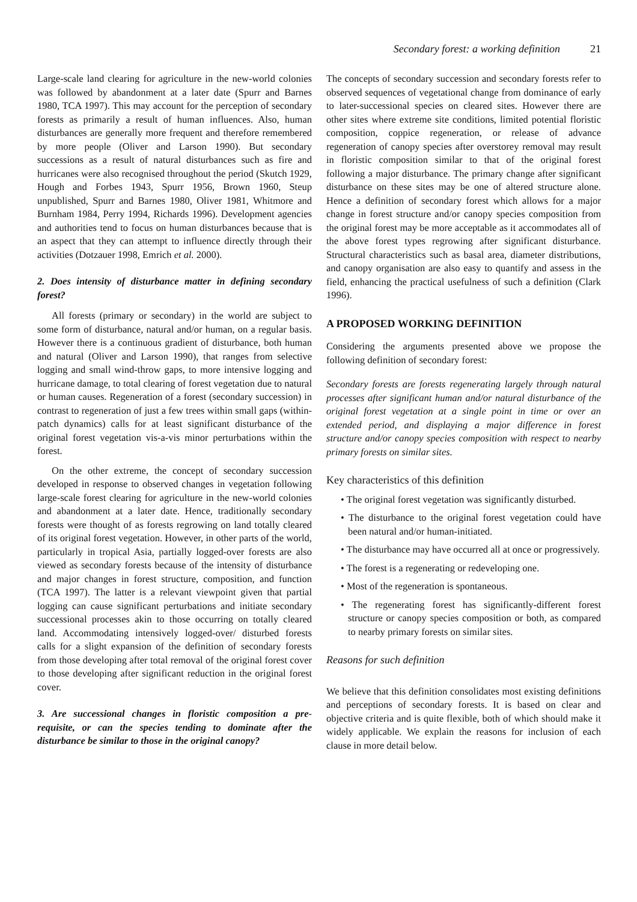Secondary forest: a working definition 21
Large-scale land clearing for agriculture in the new-world colonies was followed by abandonment at a later date (Spurr and Barnes 1980, TCA 1997). This may account for the perception of secondary forests as primarily a result of human influences. Also, human disturbances are generally more frequent and therefore remembered by more people (Oliver and Larson 1990). But secondary successions as a result of natural disturbances such as fire and hurricanes were also recognised throughout the period (Skutch 1929, Hough and Forbes 1943, Spurr 1956, Brown 1960, Steup unpublished, Spurr and Barnes 1980, Oliver 1981, Whitmore and Burnham 1984, Perry 1994, Richards 1996). Development agencies and authorities tend to focus on human disturbances because that is an aspect that they can attempt to influence directly through their activities (Dotzauer 1998, Emrich et al. 2000).
2. Does intensity of disturbance matter in defining secondary forest?
All forests (primary or secondary) in the world are subject to some form of disturbance, natural and/or human, on a regular basis. However there is a continuous gradient of disturbance, both human and natural (Oliver and Larson 1990), that ranges from selective logging and small wind-throw gaps, to more intensive logging and hurricane damage, to total clearing of forest vegetation due to natural or human causes. Regeneration of a forest (secondary succession) in contrast to regeneration of just a few trees within small gaps (within-patch dynamics) calls for at least significant disturbance of the original forest vegetation vis-a-vis minor perturbations within the forest.
On the other extreme, the concept of secondary succession developed in response to observed changes in vegetation following large-scale forest clearing for agriculture in the new-world colonies and abandonment at a later date. Hence, traditionally secondary forests were thought of as forests regrowing on land totally cleared of its original forest vegetation. However, in other parts of the world, particularly in tropical Asia, partially logged-over forests are also viewed as secondary forests because of the intensity of disturbance and major changes in forest structure, composition, and function (TCA 1997). The latter is a relevant viewpoint given that partial logging can cause significant perturbations and initiate secondary successional processes akin to those occurring on totally cleared land. Accommodating intensively logged-over/ disturbed forests calls for a slight expansion of the definition of secondary forests from those developing after total removal of the original forest cover to those developing after significant reduction in the original forest cover.
3. Are successional changes in floristic composition a pre-requisite, or can the species tending to dominate after the disturbance be similar to those in the original canopy?
The concepts of secondary succession and secondary forests refer to observed sequences of vegetational change from dominance of early to later-successional species on cleared sites. However there are other sites where extreme site conditions, limited potential floristic composition, coppice regeneration, or release of advance regeneration of canopy species after overstorey removal may result in floristic composition similar to that of the original forest following a major disturbance. The primary change after significant disturbance on these sites may be one of altered structure alone. Hence a definition of secondary forest which allows for a major change in forest structure and/or canopy species composition from the original forest may be more acceptable as it accommodates all of the above forest types regrowing after significant disturbance. Structural characteristics such as basal area, diameter distributions, and canopy organisation are also easy to quantify and assess in the field, enhancing the practical usefulness of such a definition (Clark 1996).
A PROPOSED WORKING DEFINITION
Considering the arguments presented above we propose the following definition of secondary forest:
Secondary forests are forests regenerating largely through natural processes after significant human and/or natural disturbance of the original forest vegetation at a single point in time or over an extended period, and displaying a major difference in forest structure and/or canopy species composition with respect to nearby primary forests on similar sites.
Key characteristics of this definition
• The original forest vegetation was significantly disturbed.
• The disturbance to the original forest vegetation could have been natural and/or human-initiated.
• The disturbance may have occurred all at once or progressively.
• The forest is a regenerating or redeveloping one.
• Most of the regeneration is spontaneous.
• The regenerating forest has significantly-different forest structure or canopy species composition or both, as compared to nearby primary forests on similar sites.
Reasons for such definition
We believe that this definition consolidates most existing definitions and perceptions of secondary forests. It is based on clear and objective criteria and is quite flexible, both of which should make it widely applicable. We explain the reasons for inclusion of each clause in more detail below.